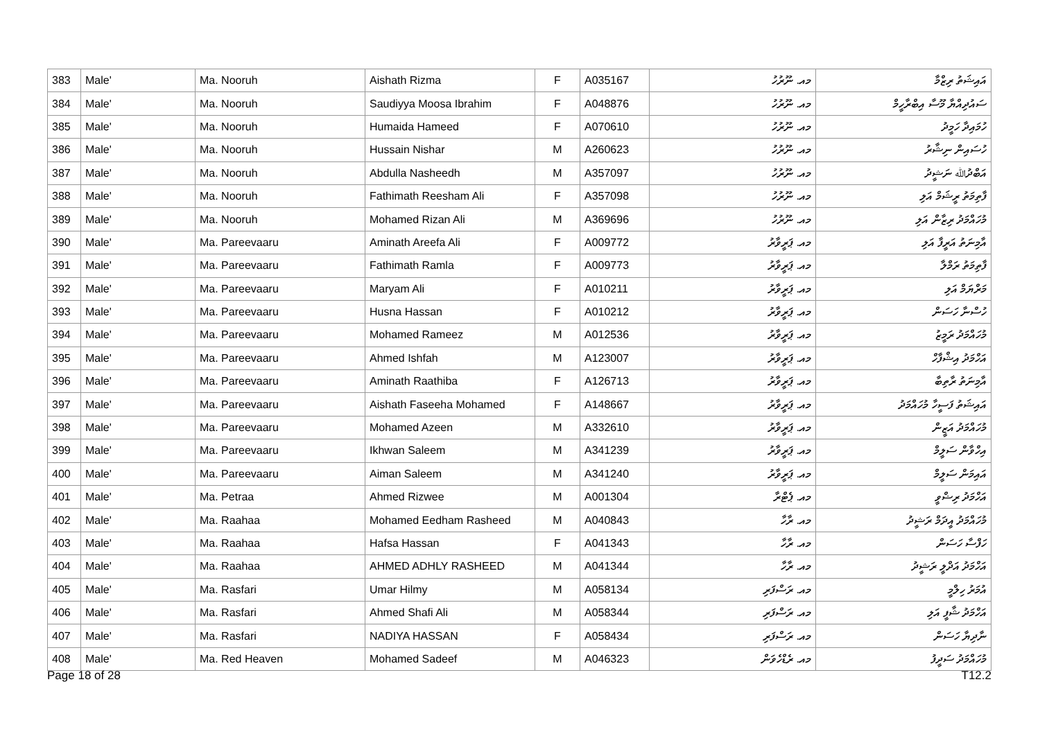| 383 | Male' | Ma. Nooruh | Aishath Rizma | F | A035167 | މއ. ނޫރުހު | އައިޝަތު ރިޒްމާ |
| 384 | Male' | Ma. Nooruh | Saudiyya Moosa Ibrahim | F | A048876 | މއ. ނޫރުހު | ސައުދިއްޔާ މޫސާ އިބްރާހީމް |
| 385 | Male' | Ma. Nooruh | Humaida Hameed | F | A070610 | މއ. ނޫރުހު | ހުމައިދާ ހަމީދު |
| 386 | Male' | Ma. Nooruh | Hussain Nishar | M | A260623 | މއ. ނޫރުހު | ހުސައިން ނިޝާރު |
| 387 | Male' | Ma. Nooruh | Abdulla Nasheedh | M | A357097 | މއ. ނޫރުހު | އަބްދުﷲ ނަޝީދު |
| 388 | Male' | Ma. Nooruh | Fathimath Reesham Ali | F | A357098 | މއ. ނޫރުހު | ފާތިމަތު ރީޝަމް އަލި |
| 389 | Male' | Ma. Nooruh | Mohamed Rizan Ali | M | A369696 | މއ. ނޫރުހު | މުހައްމަދު ރިޒާން އަލި |
| 390 | Male' | Ma. Pareevaaru | Aminath Areefa Ali | F | A009772 | މއ. ޕަރީވާރު | އާމިނަތު އަރީފާ އަލި |
| 391 | Male' | Ma. Pareevaaru | Fathimath Ramla | F | A009773 | މއ. ޕަރީވާރު | ފާތިމަތު ރަމްލާ |
| 392 | Male' | Ma. Pareevaaru | Maryam Ali | F | A010211 | މއ. ޕަރީވާރު | މަރްޔަމް އަލި |
| 393 | Male' | Ma. Pareevaaru | Husna Hassan | F | A010212 | މއ. ޕަރީވާރު | ހުސްނާ ހަސަން |
| 394 | Male' | Ma. Pareevaaru | Mohamed Rameez | M | A012536 | މއ. ޕަރީވާރު | މުހައްމަދު ރަމީޒު |
| 395 | Male' | Ma. Pareevaaru | Ahmed Ishfah | M | A123007 | މއ. ޕަރީވާރު | އަހްމަދު އިޝްފާހް |
| 396 | Male' | Ma. Pareevaaru | Aminath Raathiba | F | A126713 | މއ. ޕަރީވާރު | އާމިނަތު ރާތިބާ |
| 397 | Male' | Ma. Pareevaaru | Aishath Faseeha Mohamed | F | A148667 | މއ. ޕަރީވާރު | އައިޝަތު ފަސީހާ މުހައްމަދު |
| 398 | Male' | Ma. Pareevaaru | Mohamed Azeen | M | A332610 | މއ. ޕަރީވާރު | މުހައްމަދު އަޒީން |
| 399 | Male' | Ma. Pareevaaru | Ikhwan Saleem | M | A341239 | މއ. ޕަރީވާރު | އިހްވާން ސަލީމް |
| 400 | Male' | Ma. Pareevaaru | Aiman Saleem | M | A341240 | މއ. ޕަރީވާރު | އައިމަން ސަލީމް |
| 401 | Male' | Ma. Petraa | Ahmed Rizwee | M | A001304 | މއ. ޕެޓްރާ | އަހްމަދު ރިޟްވީ |
| 402 | Male' | Ma. Raahaa | Mohamed Eedham Rasheed | M | A040843 | މއ. ރާހާ | މުހައްމަދު އީދަމް ރަޝީދު |
| 403 | Male' | Ma. Raahaa | Hafsa Hassan | F | A041343 | މއ. ރާހާ | ހަފްސާ ހަސަން |
| 404 | Male' | Ma. Raahaa | AHMED ADHLY RASHEED | M | A041344 | މއ. ރާހާ | އަހްމަދު އަދްލީ ރަޝީދު |
| 405 | Male' | Ma. Rasfari | Umar Hilmy | M | A058134 | މއ. ރަސްފަރި | އުމަރު ހިލްމީ |
| 406 | Male' | Ma. Rasfari | Ahmed Shafi Ali | M | A058344 | މއ. ރަސްފަރި | އަހްމަދު ޝާފީ އަލި |
| 407 | Male' | Ma. Rasfari | NADIYA HASSAN | F | A058434 | މއ. ރަސްފަރި | ނާދިޔާ ހަސަން |
| 408 | Male' | Ma. Red Heaven | Mohamed Sadeef | M | A046323 | މއ. ރެޑްހެވަން | މުހައްމަދު ސަދީފު |
Page 18 of 28 T12.2